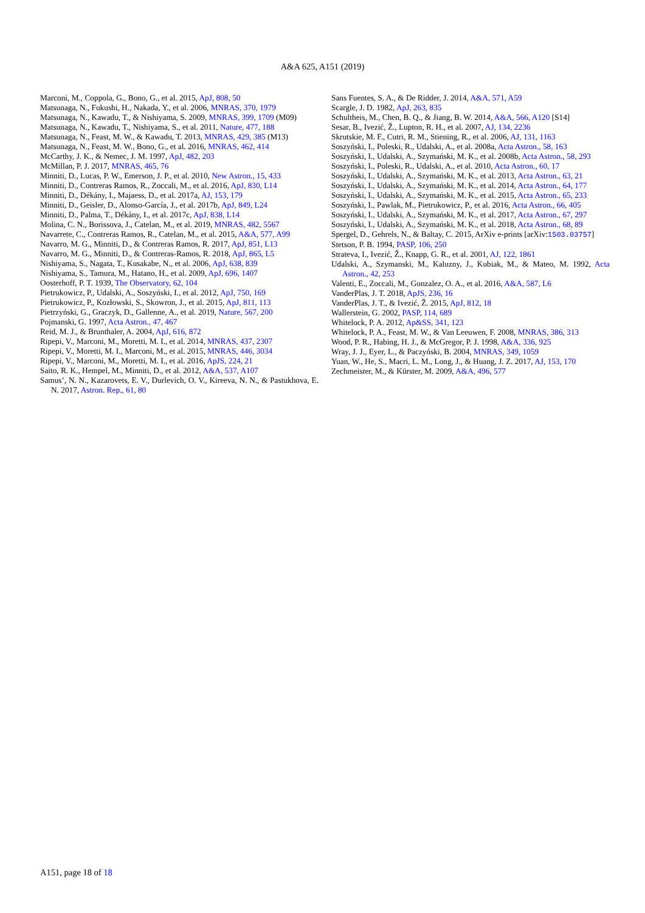A&A 625, A151 (2019)
Marconi, M., Coppola, G., Bono, G., et al. 2015, ApJ, 808, 50
Matsunaga, N., Fukushi, H., Nakada, Y., et al. 2006, MNRAS, 370, 1979
Matsunaga, N., Kawadu, T., & Nishiyama, S. 2009, MNRAS, 399, 1709 (M09)
Matsunaga, N., Kawadu, T., Nishiyama, S., et al. 2011, Nature, 477, 188
Matsunaga, N., Feast, M. W., & Kawadu, T. 2013, MNRAS, 429, 385 (M13)
Matsunaga, N., Feast, M. W., Bono, G., et al. 2016, MNRAS, 462, 414
McCarthy, J. K., & Nemec, J. M. 1997, ApJ, 482, 203
McMillan, P. J. 2017, MNRAS, 465, 76
Minniti, D., Lucas, P. W., Emerson, J. P., et al. 2010, New Astron., 15, 433
Minniti, D., Contreras Ramos, R., Zoccali, M., et al. 2016, ApJ, 830, L14
Minniti, D., Dékány, I., Majaess, D., et al. 2017a, AJ, 153, 179
Minniti, D., Geisler, D., Alonso-García, J., et al. 2017b, ApJ, 849, L24
Minniti, D., Palma, T., Dékány, I., et al. 2017c, ApJ, 838, L14
Molina, C. N., Borissova, J., Catelan, M., et al. 2019, MNRAS, 482, 5567
Navarrete, C., Contreras Ramos, R., Catelan, M., et al. 2015, A&A, 577, A99
Navarro, M. G., Minniti, D., & Contreras Ramos, R. 2017, ApJ, 851, L13
Navarro, M. G., Minniti, D., & Contreras-Ramos, R. 2018, ApJ, 865, L5
Nishiyama, S., Nagata, T., Kusakabe, N., et al. 2006, ApJ, 638, 839
Nishiyama, S., Tamura, M., Hatano, H., et al. 2009, ApJ, 696, 1407
Oosterhoff, P. T. 1939, The Observatory, 62, 104
Pietrukowicz, P., Udalski, A., Soszyński, I., et al. 2012, ApJ, 750, 169
Pietrukowicz, P., Kozłowski, S., Skowron, J., et al. 2015, ApJ, 811, 113
Pietrzyński, G., Graczyk, D., Gallenne, A., et al. 2019, Nature, 567, 200
Pojmanski, G. 1997, Acta Astron., 47, 467
Reid, M. J., & Brunthaler, A. 2004, ApJ, 616, 872
Ripepi, V., Marconi, M., Moretti, M. I., et al. 2014, MNRAS, 437, 2307
Ripepi, V., Moretti, M. I., Marconi, M., et al. 2015, MNRAS, 446, 3034
Ripepi, V., Marconi, M., Moretti, M. I., et al. 2016, ApJS, 224, 21
Saito, R. K., Hempel, M., Minniti, D., et al. 2012, A&A, 537, A107
Samus’, N. N., Kazarovets, E. V., Durlevich, O. V., Kireeva, N. N., & Pastukhova, E. N. 2017, Astron. Rep., 61, 80
Sans Fuentes, S. A., & De Ridder, J. 2014, A&A, 571, A59
Scargle, J. D. 1982, ApJ, 263, 835
Schultheis, M., Chen, B. Q., & Jiang, B. W. 2014, A&A, 566, A120 [S14]
Sesar, B., Ivezić, Ž., Lupton, R. H., et al. 2007, AJ, 134, 2236
Skrutskie, M. F., Cutri, R. M., Stiening, R., et al. 2006, AJ, 131, 1163
Soszyński, I., Poleski, R., Udalski, A., et al. 2008a, Acta Astron., 58, 163
Soszyński, I., Udalski, A., Szymański, M. K., et al. 2008b, Acta Astron., 58, 293
Soszyński, I., Poleski, R., Udalski, A., et al. 2010, Acta Astron., 60, 17
Soszyński, I., Udalski, A., Szymański, M. K., et al. 2013, Acta Astron., 63, 21
Soszyński, I., Udalski, A., Szymański, M. K., et al. 2014, Acta Astron., 64, 177
Soszyński, I., Udalski, A., Szymański, M. K., et al. 2015, Acta Astron., 65, 233
Soszyński, I., Pawlak, M., Pietrukowicz, P., et al. 2016, Acta Astron., 66, 405
Soszyński, I., Udalski, A., Szymański, M. K., et al. 2017, Acta Astron., 67, 297
Soszyński, I., Udalski, A., Szymański, M. K., et al. 2018, Acta Astron., 68, 89
Spergel, D., Gehrels, N., & Baltay, C. 2015, ArXiv e-prints [arXiv:1503.03757]
Stetson, P. B. 1994, PASP, 106, 250
Strateva, I., Ivezić, Ž., Knapp, G. R., et al. 2001, AJ, 122, 1861
Udalski, A., Szymanski, M., Kaluzny, J., Kubiak, M., & Mateo, M. 1992, Acta Astron., 42, 253
Valenti, E., Zoccali, M., Gonzalez, O. A., et al. 2016, A&A, 587, L6
VanderPlas, J. T. 2018, ApJS, 236, 16
VanderPlas, J. T., & Ivezić, Ž. 2015, ApJ, 812, 18
Wallerstein, G. 2002, PASP, 114, 689
Whitelock, P. A. 2012, Ap&SS, 341, 123
Whitelock, P. A., Feast, M. W., & Van Leeuwen, F. 2008, MNRAS, 386, 313
Wood, P. R., Habing, H. J., & McGregor, P. J. 1998, A&A, 336, 925
Wray, J. J., Eyer, L., & Paczyński, B. 2004, MNRAS, 349, 1059
Yuan, W., He, S., Macri, L. M., Long, J., & Huang, J. Z. 2017, AJ, 153, 170
Zechmeister, M., & Kürster, M. 2009, A&A, 496, 577
A151, page 18 of 18